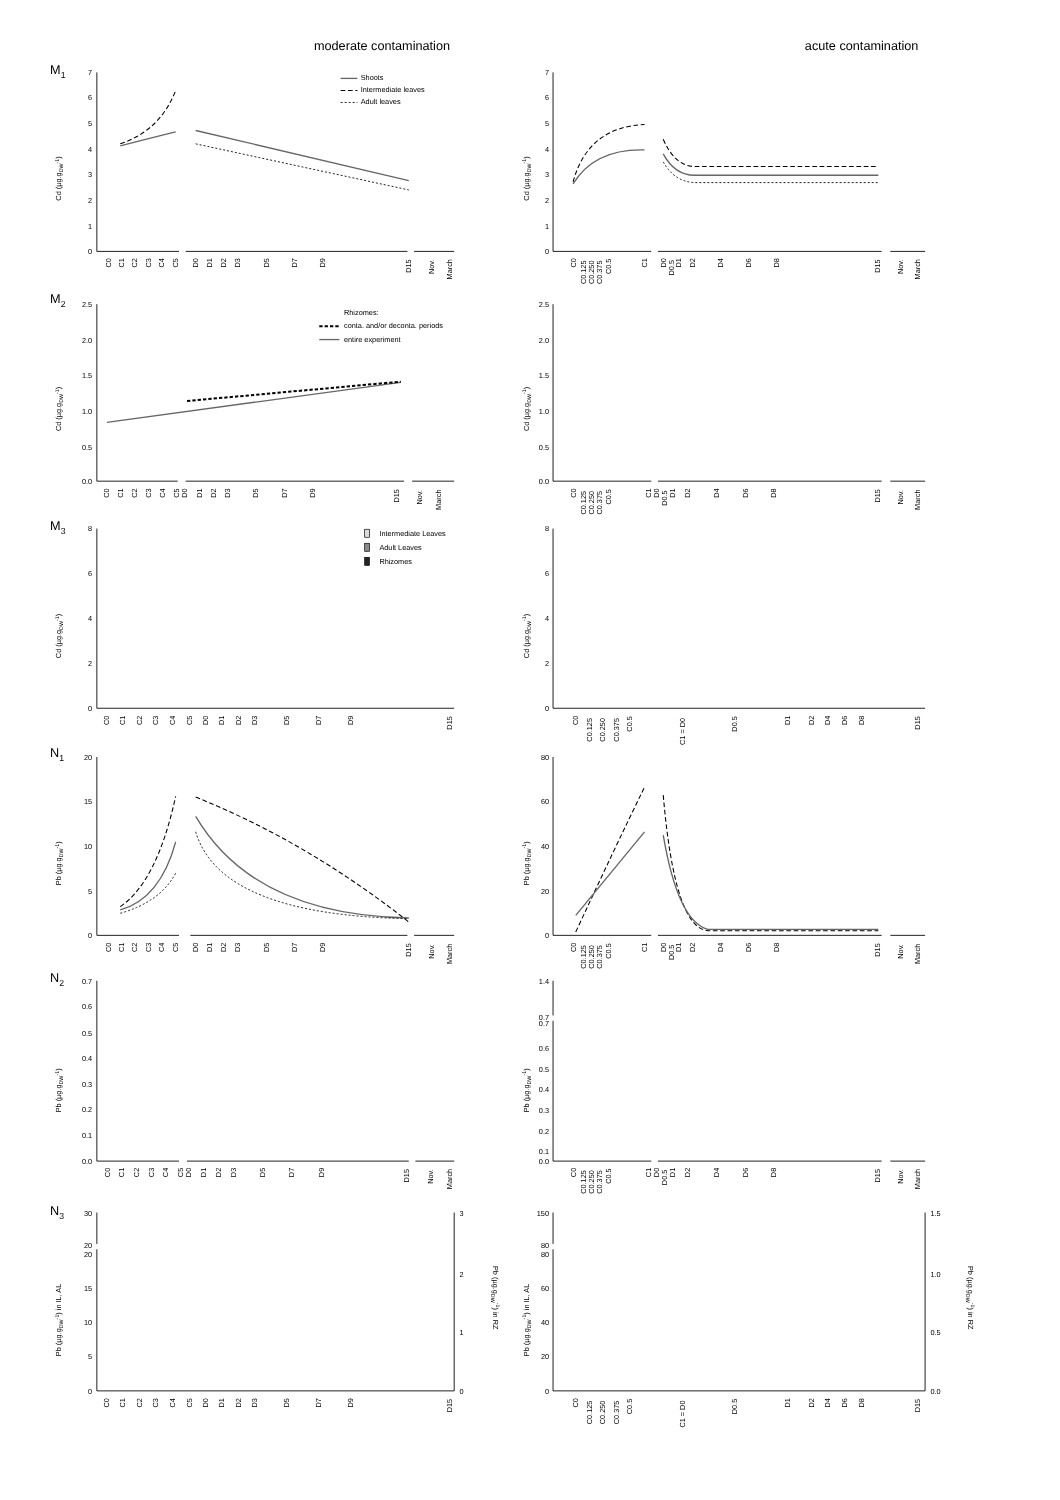moderate contamination
acute contamination
M1
7
6
5
4
3
2
1
0
Cd (µg.gDW-1)
Shoots
Intermediate leaves
Adult leaves
C0
C1
C2
C3
C4
C5
D0
D1
D2
D3
D5
D7
D9
D15
Nov.
March
7
6
5
4
3
2
1
0
Cd (µg.gDW-1)
C0
C0.125
C0.250
C0.375
C0.5
C1
D0
D0.5
D1
D2
D4
D6
D8
D15
Nov.
March
M2
2.5
2.0
1.5
1.0
0.5
0.0
Cd (µg.gDW-1)
Rhizomes:
conta. and/or deconta. periods
entire experiment
C0
C1
C2
C3
C4
C5
D0
D1
D2
D3
D5
D7
D9
D15
Nov.
March
2.5
2.0
1.5
1.0
0.5
0.0
Cd (µg.gDW-1)
C0
C0.125
C0.250
C0.375
C0.5
C1
D0
D0.5
D1
D2
D4
D6
D8
D15
Nov.
March
M3
8
6
4
2
0
Cd (µg.gDW-1)
Intermediate Leaves
Adult Leaves
Rhizomes
C0
C1
C2
C3
C4
C5
D0
D1
D2
D3
D5
D7
D9
D15
8
6
4
2
0
Cd (µg.gDW-1)
C0
C0.125
C0.250
C0.375
C0.5
C1 = D0
D0.5
D1
D2
D4
D6
D8
D15
N1
20
15
10
5
0
Pb (µg.gDW-1)
C0
C1
C2
C3
C4
C5
D0
D1
D2
D3
D5
D7
D9
D15
Nov.
March
80
60
40
20
0
Pb (µg.gDW-1)
C0
C0.125
C0.250
C0.375
C0.5
C1
D0
D0.5
D1
D2
D4
D6
D8
D15
Nov.
March
N2
0.7
0.6
0.5
0.4
0.3
0.2
0.1
0.0
Pb (µg.gDW-1)
C0
C1
C2
C3
C4
C5
D0
D1
D2
D3
D5
D7
D9
D15
Nov.
March
1.4
0.7
0.7
0.6
0.5
0.4
0.3
0.2
0.1
0.0
Pb (µg.gDW-1)
C0
C0.125
C0.250
C0.375
C0.5
C1
D0
D0.5
D1
D2
D4
D6
D8
D15
Nov.
March
N3
30
20
20
15
10
5
0
Pb (µg.gDW-1) in IL, AL
3
2
1
0
Pb (µg.gDW-1) in RZ
C0
C1
C2
C3
C4
C5
D0
D1
D2
D3
D5
D7
D9
D15
150
80
80
60
40
20
0
Pb (µg.gDW-1) in IL, AL
1.5
1.0
0.5
0.0
Pb (µg.gDW-1) in RZ
C0
C0.125
C0.250
C0.375
C0.5
C1 = D0
D0.5
D1
D2
D4
D6
D8
D15